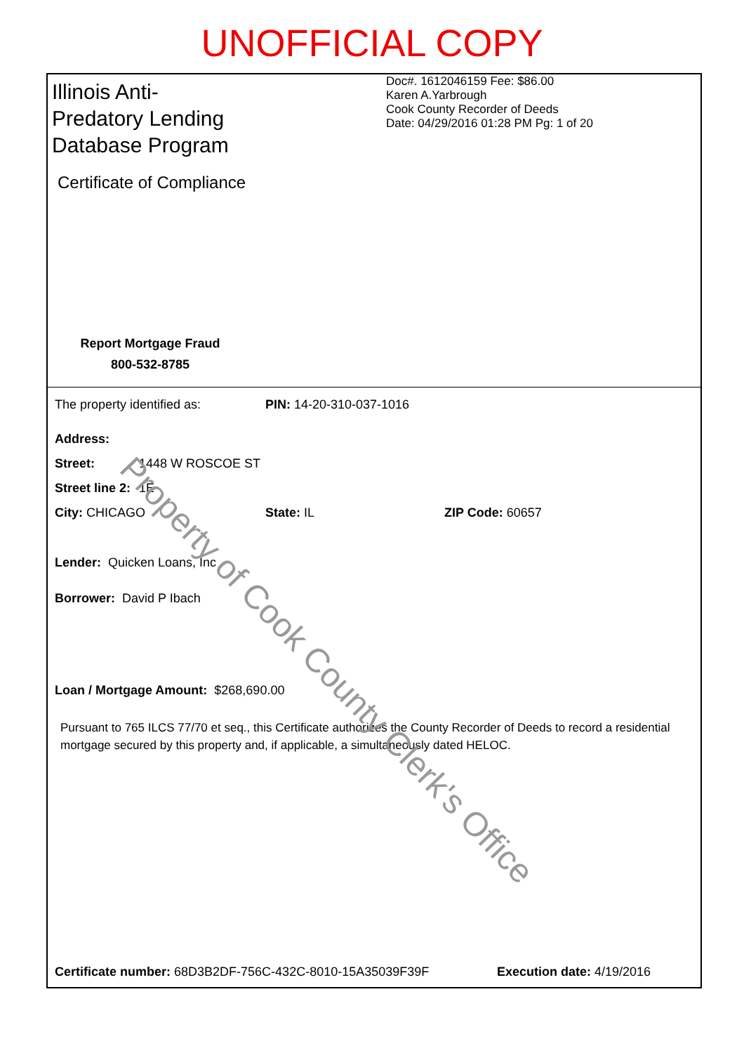UNOFFICIAL COPY
Illinois Anti-Predatory Lending Database Program
Certificate of Compliance
Report Mortgage Fraud
800-532-8785
Doc#. 1612046159 Fee: $86.00
Karen A.Yarbrough
Cook County Recorder of Deeds
Date: 04/29/2016 01:28 PM Pg: 1 of 20
The property identified as: PIN: 14-20-310-037-1016
Address:
Street: 1448 W ROSCOE ST
Street line 2: 1E
City: CHICAGO State: IL ZIP Code: 60657
Lender: Quicken Loans, Inc
Borrower: David P Ibach
Loan / Mortgage Amount: $268,690.00
Pursuant to 765 ILCS 77/70 et seq., this Certificate authorizes the County Recorder of Deeds to record a residential mortgage secured by this property and, if applicable, a simultaneously dated HELOC.
Certificate number: 68D3B2DF-756C-432C-8010-15A35039F39F Execution date: 4/19/2016
Property of Cook County Clerk's Office